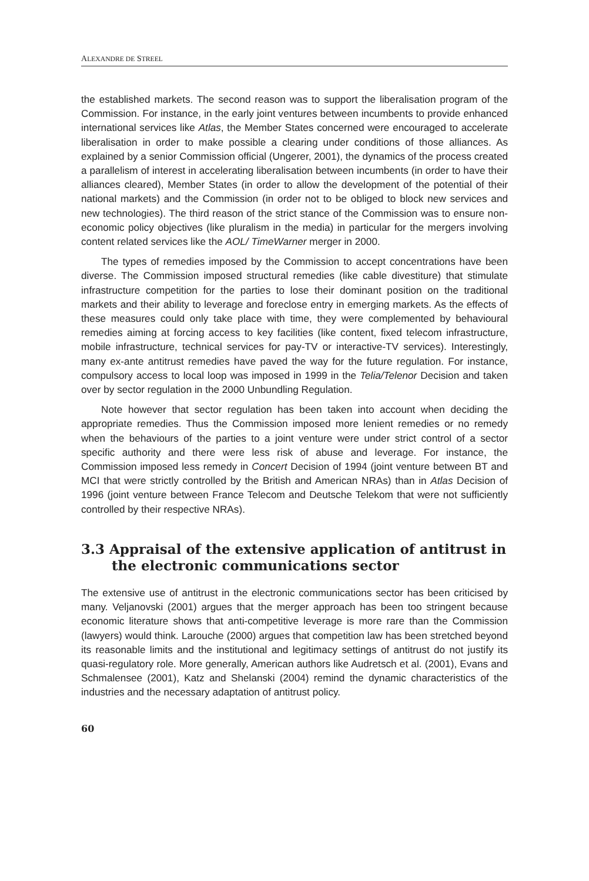ALEXANDRE DE STREEL
the established markets. The second reason was to support the liberalisation program of the Commission. For instance, in the early joint ventures between incumbents to provide enhanced international services like Atlas, the Member States concerned were encouraged to accelerate liberalisation in order to make possible a clearing under conditions of those alliances. As explained by a senior Commission official (Ungerer, 2001), the dynamics of the process created a parallelism of interest in accelerating liberalisation between incumbents (in order to have their alliances cleared), Member States (in order to allow the development of the potential of their national markets) and the Commission (in order not to be obliged to block new services and new technologies). The third reason of the strict stance of the Commission was to ensure non-economic policy objectives (like pluralism in the media) in particular for the mergers involving content related services like the AOL/ TimeWarner merger in 2000.
The types of remedies imposed by the Commission to accept concentrations have been diverse. The Commission imposed structural remedies (like cable divestiture) that stimulate infrastructure competition for the parties to lose their dominant position on the traditional markets and their ability to leverage and foreclose entry in emerging markets. As the effects of these measures could only take place with time, they were complemented by behavioural remedies aiming at forcing access to key facilities (like content, fixed telecom infrastructure, mobile infrastructure, technical services for pay-TV or interactive-TV services). Interestingly, many ex-ante antitrust remedies have paved the way for the future regulation. For instance, compulsory access to local loop was imposed in 1999 in the Telia/Telenor Decision and taken over by sector regulation in the 2000 Unbundling Regulation.
Note however that sector regulation has been taken into account when deciding the appropriate remedies. Thus the Commission imposed more lenient remedies or no remedy when the behaviours of the parties to a joint venture were under strict control of a sector specific authority and there were less risk of abuse and leverage. For instance, the Commission imposed less remedy in Concert Decision of 1994 (joint venture between BT and MCI that were strictly controlled by the British and American NRAs) than in Atlas Decision of 1996 (joint venture between France Telecom and Deutsche Telekom that were not sufficiently controlled by their respective NRAs).
3.3 Appraisal of the extensive application of antitrust in the electronic communications sector
The extensive use of antitrust in the electronic communications sector has been criticised by many. Veljanovski (2001) argues that the merger approach has been too stringent because economic literature shows that anti-competitive leverage is more rare than the Commission (lawyers) would think. Larouche (2000) argues that competition law has been stretched beyond its reasonable limits and the institutional and legitimacy settings of antitrust do not justify its quasi-regulatory role. More generally, American authors like Audretsch et al. (2001), Evans and Schmalensee (2001), Katz and Shelanski (2004) remind the dynamic characteristics of the industries and the necessary adaptation of antitrust policy.
60